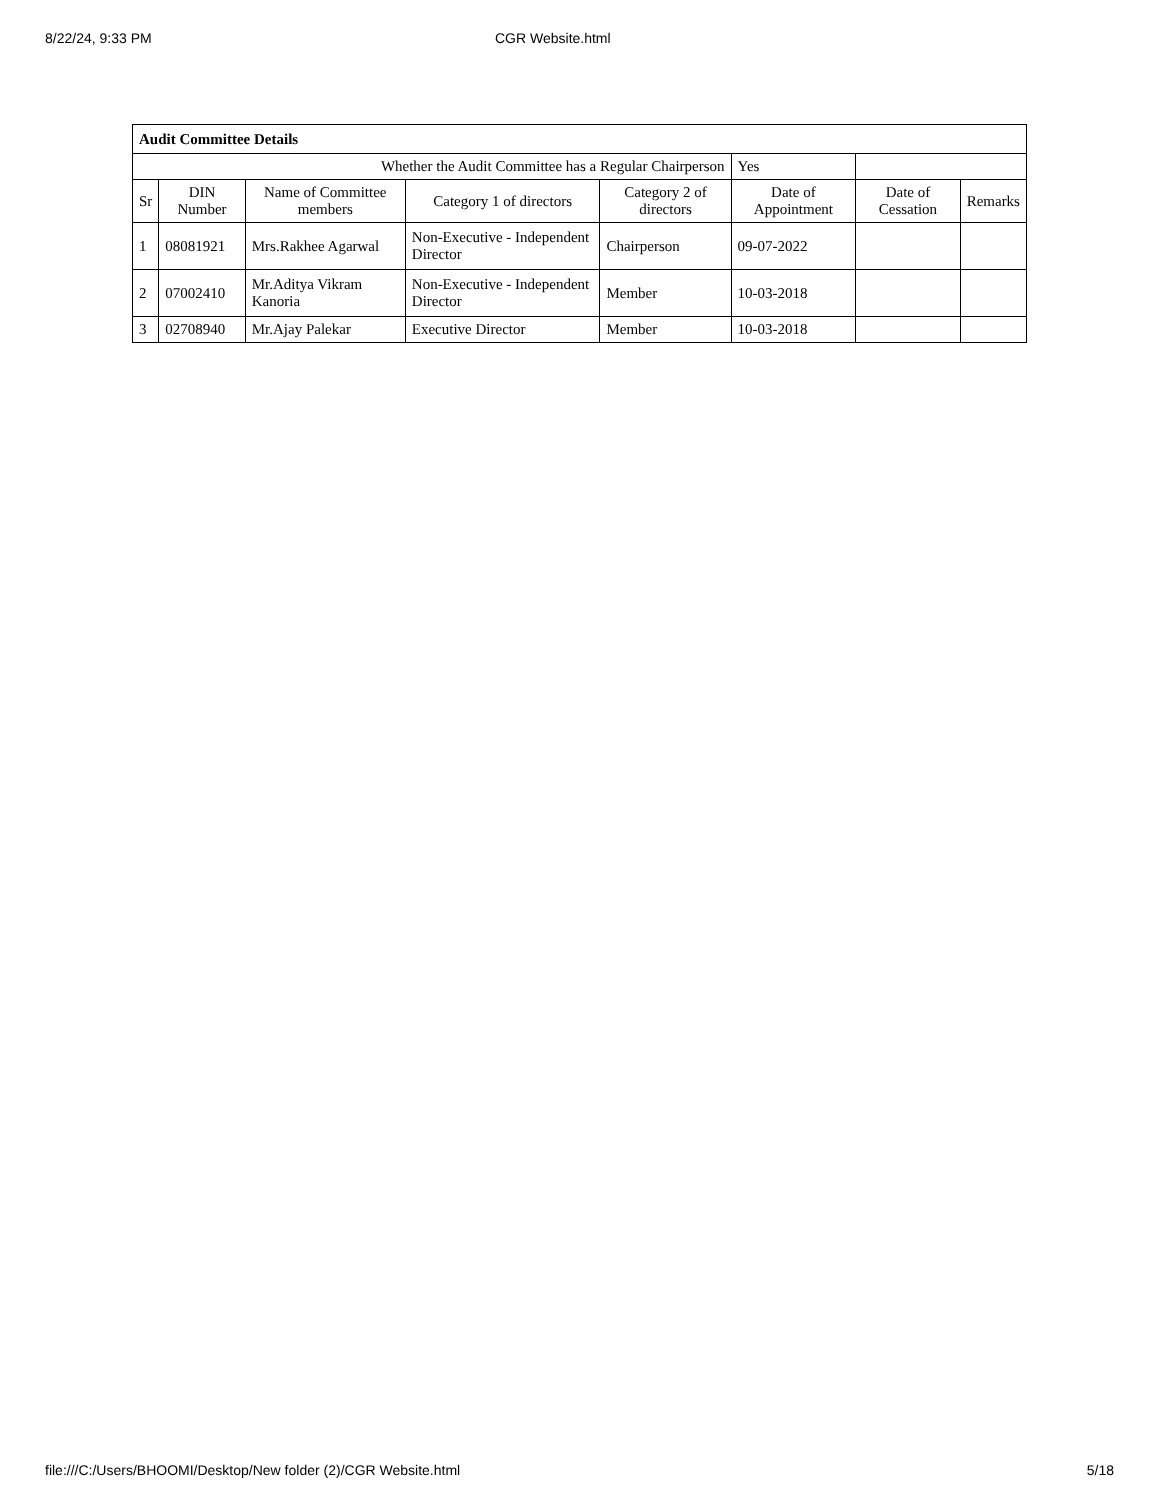8/22/24, 9:33 PM CGR Website.html
| Audit Committee Details | | | | | | | |
| Whether the Audit Committee has a Regular Chairperson | | | | | Yes | | |
| Sr | DIN Number | Name of Committee members | Category 1 of directors | Category 2 of directors | Date of Appointment | Date of Cessation | Remarks |
| 1 | 08081921 | Mrs.Rakhee Agarwal | Non-Executive - Independent Director | Chairperson | 09-07-2022 | | |
| 2 | 07002410 | Mr.Aditya Vikram Kanoria | Non-Executive - Independent Director | Member | 10-03-2018 | | |
| 3 | 02708940 | Mr.Ajay Palekar | Executive Director | Member | 10-03-2018 | | |
file:///C:/Users/BHOOMI/Desktop/New folder (2)/CGR Website.html 5/18